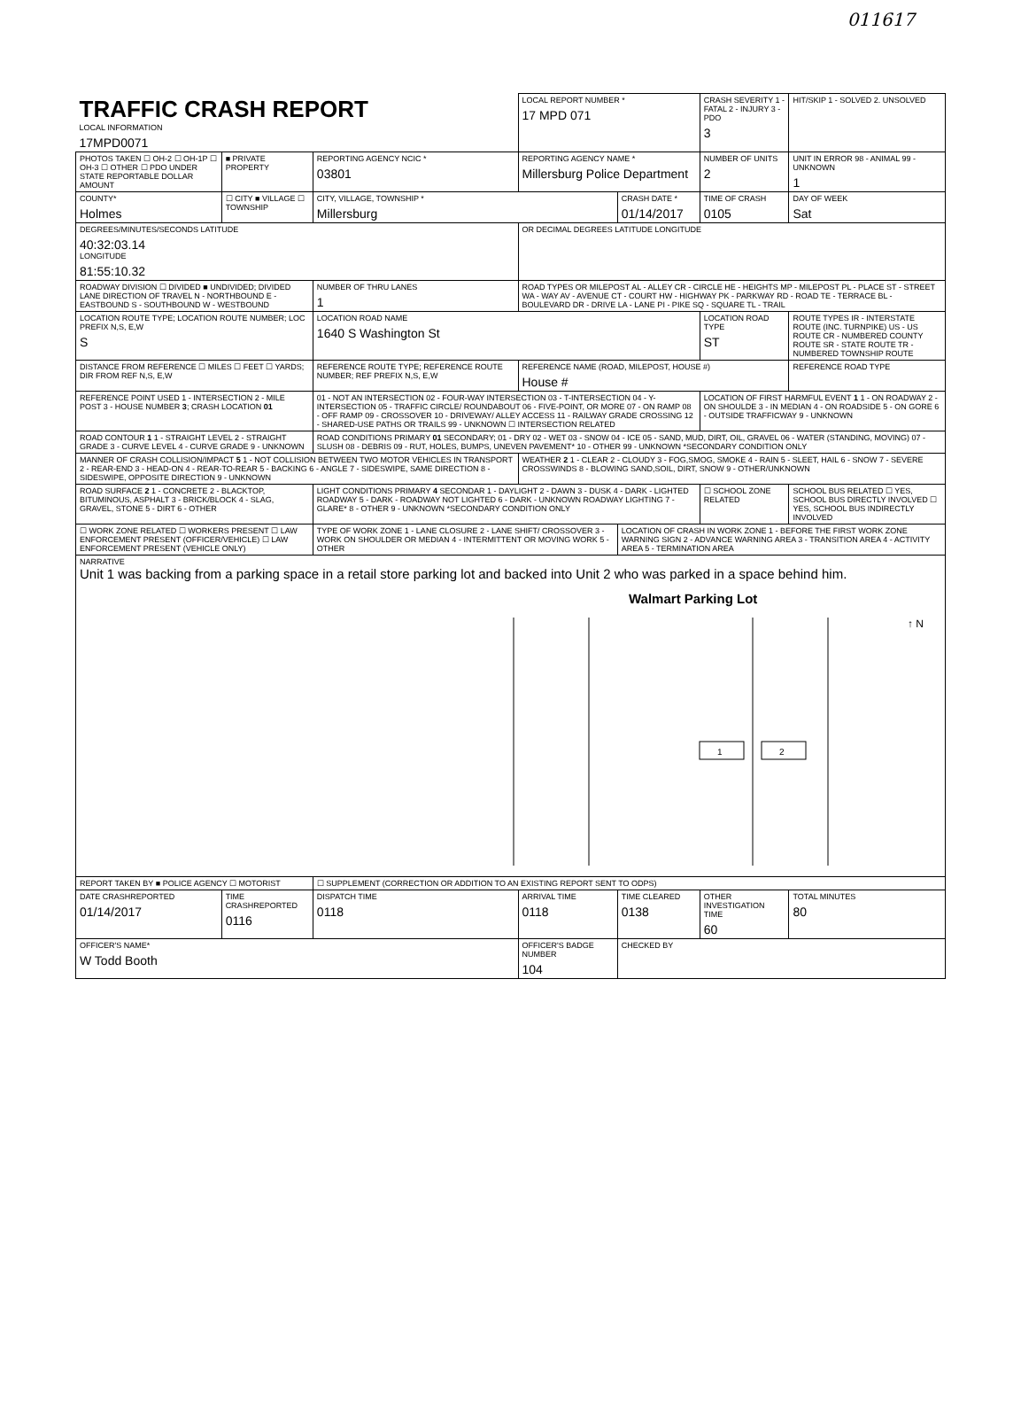011617
| TRAFFIC CRASH REPORT LOCAL INFORMATION 17MPD0071 | | | LOCAL REPORT NUMBER * 17 MPD 071 | | CRASH SEVERITY 1 - FATAL 2 - INJURY 3 - PDO 3 | HIT/SKIP 1 - SOLVED 2. UNSOLVED |
| PHOTOS TAKEN ☐ OH-2 ☐ OH-1P ☐ OH-3 ☐ OTHER ☐ PDO UNDER STATE REPORTABLE DOLLAR AMOUNT | ■ PRIVATE PROPERTY | REPORTING AGENCY NCIC * 03801 | REPORTING AGENCY NAME * Millersburg Police Department | | NUMBER OF UNITS 2 | UNIT IN ERROR 98 - ANIMAL 99 - UNKNOWN 1 |
| COUNTY* Holmes | ☐ CITY ■ VILLAGE ☐ TOWNSHIP | CITY, VILLAGE, TOWNSHIP * Millersburg | | CRASH DATE * 01/14/2017 | TIME OF CRASH 0105 | DAY OF WEEK Sat |
| DEGREES/MINUTES/SECONDS LATITUDE 40:32:03.14 LONGITUDE 81:55:10.32 | | | OR DECIMAL DEGREES LATITUDE LONGITUDE | | | |
| ROADWAY DIVISION ☐ DIVIDED ■ UNDIVIDED; DIVIDED LANE DIRECTION OF TRAVEL N - NORTHBOUND E - EASTBOUND S - SOUTHBOUND W - WESTBOUND | | NUMBER OF THRU LANES 1 | ROAD TYPES OR MILEPOST AL - ALLEY CR - CIRCLE HE - HEIGHTS MP - MILEPOST PL - PLACE ST - STREET WA - WAY AV - AVENUE CT - COURT HW - HIGHWAY PK - PARKWAY RD - ROAD TE - TERRACE BL - BOULEVARD DR - DRIVE LA - LANE PI - PIKE SQ - SQUARE TL - TRAIL | | | |
| LOCATION ROUTE TYPE; LOCATION ROUTE NUMBER; LOC PREFIX N,S, E,W S | | LOCATION ROAD NAME 1640 S Washington St | | | LOCATION ROAD TYPE ST | ROUTE TYPES IR - INTERSTATE ROUTE (INC. TURNPIKE) US - US ROUTE CR - NUMBERED COUNTY ROUTE SR - STATE ROUTE TR - NUMBERED TOWNSHIP ROUTE |
| DISTANCE FROM REFERENCE ☐ MILES ☐ FEET ☐ YARDS; DIR FROM REF N,S, E,W | | REFERENCE ROUTE TYPE; REFERENCE ROUTE NUMBER; REF PREFIX N,S, E,W | REFERENCE NAME (ROAD, MILEPOST, HOUSE #) House # | | | REFERENCE ROAD TYPE |
| REFERENCE POINT USED 1 - INTERSECTION 2 - MILE POST 3 - HOUSE NUMBER 3 ; CRASH LOCATION 01 | | 01 - NOT AN INTERSECTION 02 - FOUR-WAY INTERSECTION 03 - T-INTERSECTION 04 - Y-INTERSECTION 05 - TRAFFIC CIRCLE/ ROUNDABOUT 06 - FIVE-POINT, OR MORE 07 - ON RAMP 08 - OFF RAMP 09 - CROSSOVER 10 - DRIVEWAY/ ALLEY ACCESS 11 - RAILWAY GRADE CROSSING 12 - SHARED-USE PATHS OR TRAILS 99 - UNKNOWN ☐ INTERSECTION RELATED | | | LOCATION OF FIRST HARMFUL EVENT 1 1 - ON ROADWAY 2 - ON SHOULDE 3 - IN MEDIAN 4 - ON ROADSIDE 5 - ON GORE 6 - OUTSIDE TRAFFICWAY 9 - UNKNOWN | |
| ROAD CONTOUR 1 1 - STRAIGHT LEVEL 2 - STRAIGHT GRADE 3 - CURVE LEVEL 4 - CURVE GRADE 9 - UNKNOWN | | ROAD CONDITIONS PRIMARY 01 SECONDARY; 01 - DRY 02 - WET 03 - SNOW 04 - ICE 05 - SAND, MUD, DIRT, OIL, GRAVEL 06 - WATER (STANDING, MOVING) 07 - SLUSH 08 - DEBRIS 09 - RUT, HOLES, BUMPS, UNEVEN PAVEMENT* 10 - OTHER 99 - UNKNOWN *SECONDARY CONDITION ONLY | | | | |
| MANNER OF CRASH COLLISION/IMPACT 5 1 - NOT COLLISION BETWEEN TWO MOTOR VEHICLES IN TRANSPORT 2 - REAR-END 3 - HEAD-ON 4 - REAR-TO-REAR 5 - BACKING 6 - ANGLE 7 - SIDESWIPE, SAME DIRECTION 8 - SIDESWIPE, OPPOSITE DIRECTION 9 - UNKNOWN | | | WEATHER 2 1 - CLEAR 2 - CLOUDY 3 - FOG,SMOG, SMOKE 4 - RAIN 5 - SLEET, HAIL 6 - SNOW 7 - SEVERE CROSSWINDS 8 - BLOWING SAND,SOIL, DIRT, SNOW 9 - OTHER/UNKNOWN | | | |
| ROAD SURFACE 2 1 - CONCRETE 2 - BLACKTOP, BITUMINOUS, ASPHALT 3 - BRICK/BLOCK 4 - SLAG, GRAVEL, STONE 5 - DIRT 6 - OTHER | | LIGHT CONDITIONS PRIMARY 4 SECONDAR 1 - DAYLIGHT 2 - DAWN 3 - DUSK 4 - DARK - LIGHTED ROADWAY 5 - DARK - ROADWAY NOT LIGHTED 6 - DARK - UNKNOWN ROADWAY LIGHTING 7 - GLARE* 8 - OTHER 9 - UNKNOWN *SECONDARY CONDITION ONLY | | | ☐ SCHOOL ZONE RELATED | SCHOOL BUS RELATED ☐ YES, SCHOOL BUS DIRECTLY INVOLVED ☐ YES, SCHOOL BUS INDIRECTLY INVOLVED |
| ☐ WORK ZONE RELATED ☐ WORKERS PRESENT ☐ LAW ENFORCEMENT PRESENT (OFFICER/VEHICLE) ☐ LAW ENFORCEMENT PRESENT (VEHICLE ONLY) | | TYPE OF WORK ZONE 1 - LANE CLOSURE 2 - LANE SHIFT/ CROSSOVER 3 - WORK ON SHOULDER OR MEDIAN 4 - INTERMITTENT OR MOVING WORK 5 - OTHER | | LOCATION OF CRASH IN WORK ZONE 1 - BEFORE THE FIRST WORK ZONE WARNING SIGN 2 - ADVANCE WARNING AREA 3 - TRANSITION AREA 4 - ACTIVITY AREA 5 - TERMINATION AREA | | |
| NARRATIVE Unit 1 was backing from a parking space in a retail store parking lot and backed into Unit 2 who was parked in a space behind him. Walmart Parking Lot ↑ N 1 2 | | | | | | |
| REPORT TAKEN BY ■ POLICE AGENCY ☐ MOTORIST | | ☐ SUPPLEMENT (CORRECTION OR ADDITION TO AN EXISTING REPORT SENT TO ODPS) | | | | |
| DATE CRASHREPORTED 01/14/2017 | TIME CRASHREPORTED 0116 | DISPATCH TIME 0118 | ARRIVAL TIME 0118 | TIME CLEARED 0138 | OTHER INVESTIGATION TIME 60 | TOTAL MINUTES 80 |
| OFFICER'S NAME* W Todd Booth | | | OFFICER'S BADGE NUMBER 104 | CHECKED BY | | |